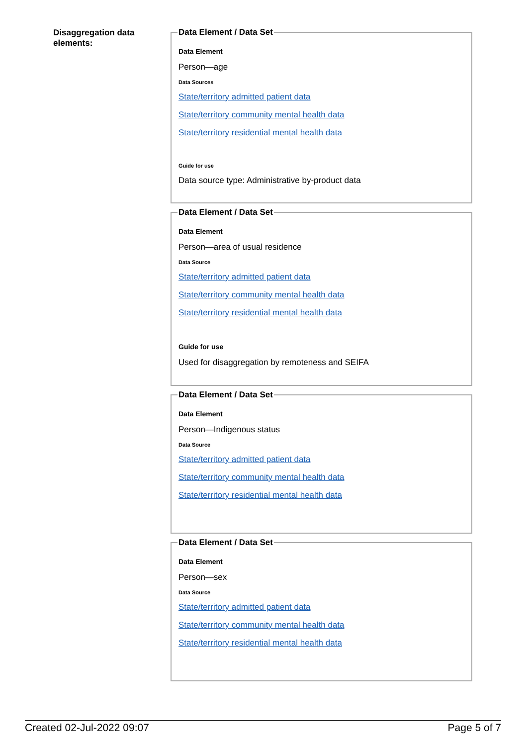Disaggregation data elements:
Data Element / Data Set
Data Element
Person—age
Data Sources
State/territory admitted patient data
State/territory community mental health data
State/territory residential mental health data
Guide for use
Data source type: Administrative by-product data
Data Element / Data Set
Data Element
Person—area of usual residence
Data Source
State/territory admitted patient data
State/territory community mental health data
State/territory residential mental health data
Guide for use
Used for disaggregation by remoteness and SEIFA
Data Element / Data Set
Data Element
Person—Indigenous status
Data Source
State/territory admitted patient data
State/territory community mental health data
State/territory residential mental health data
Data Element / Data Set
Data Element
Person—sex
Data Source
State/territory admitted patient data
State/territory community mental health data
State/territory residential mental health data
Created 02-Jul-2022 09:07 Page 5 of 7